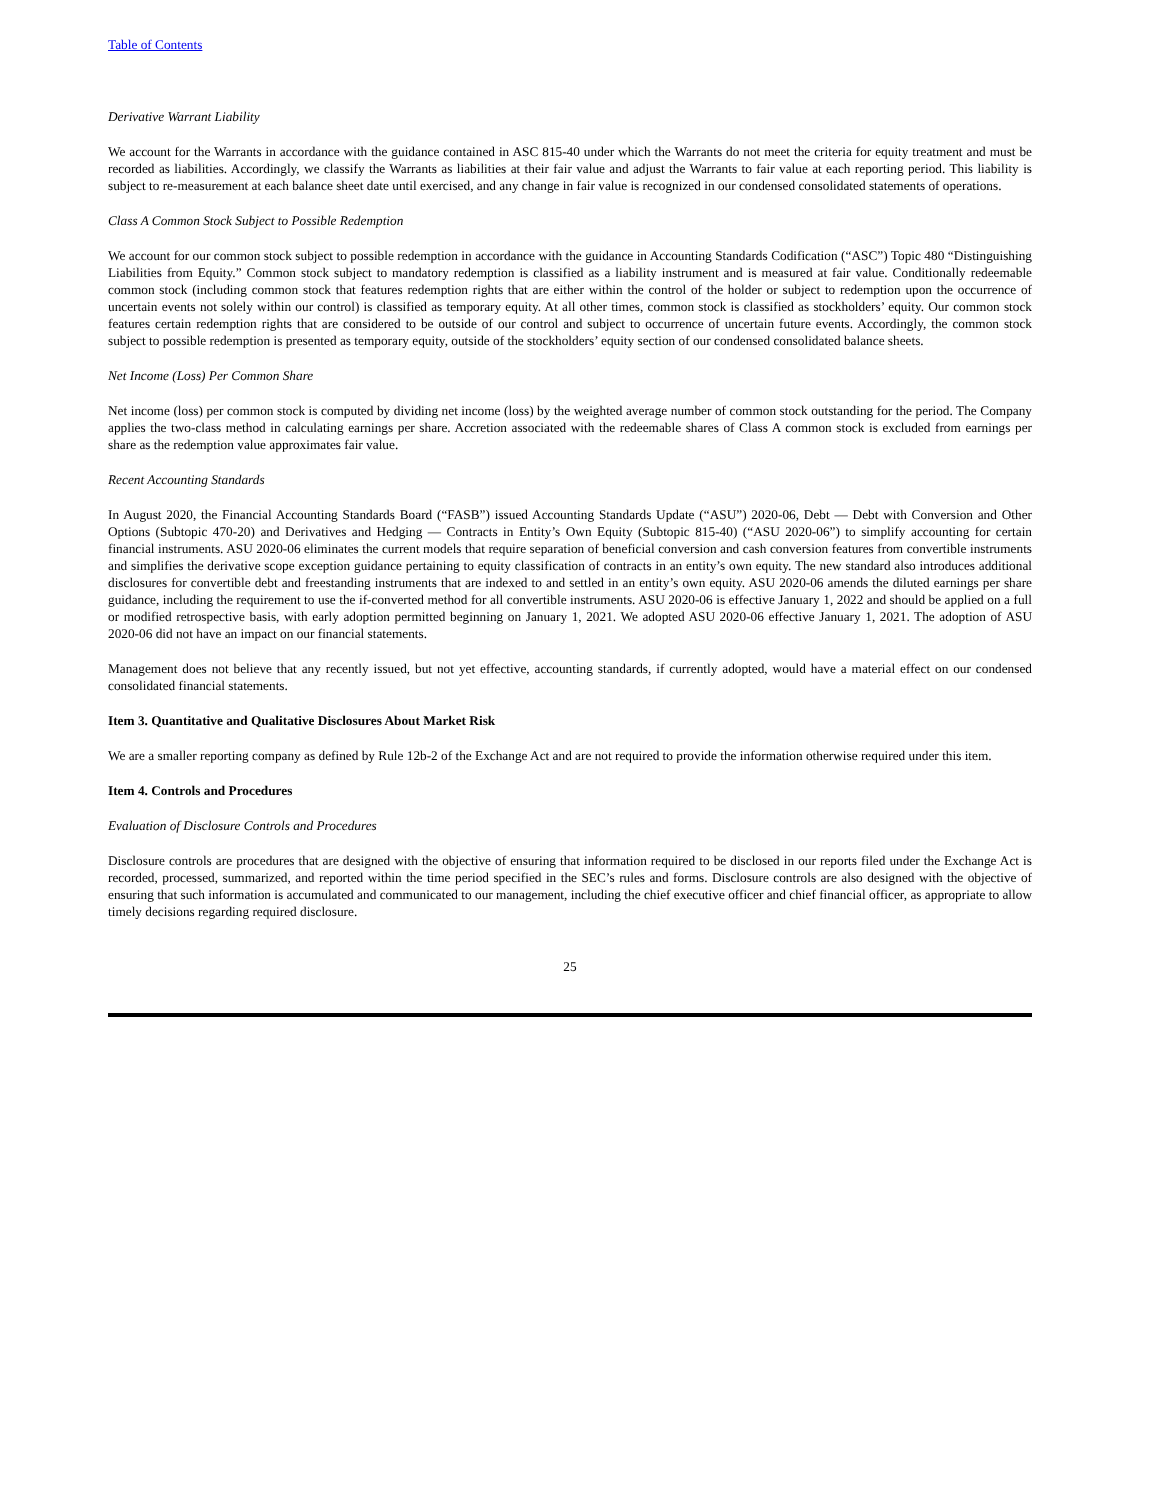Table of Contents
Derivative Warrant Liability
We account for the Warrants in accordance with the guidance contained in ASC 815-40 under which the Warrants do not meet the criteria for equity treatment and must be recorded as liabilities. Accordingly, we classify the Warrants as liabilities at their fair value and adjust the Warrants to fair value at each reporting period. This liability is subject to re-measurement at each balance sheet date until exercised, and any change in fair value is recognized in our condensed consolidated statements of operations.
Class A Common Stock Subject to Possible Redemption
We account for our common stock subject to possible redemption in accordance with the guidance in Accounting Standards Codification (“ASC”) Topic 480 “Distinguishing Liabilities from Equity.” Common stock subject to mandatory redemption is classified as a liability instrument and is measured at fair value. Conditionally redeemable common stock (including common stock that features redemption rights that are either within the control of the holder or subject to redemption upon the occurrence of uncertain events not solely within our control) is classified as temporary equity. At all other times, common stock is classified as stockholders’ equity. Our common stock features certain redemption rights that are considered to be outside of our control and subject to occurrence of uncertain future events. Accordingly, the common stock subject to possible redemption is presented as temporary equity, outside of the stockholders’ equity section of our condensed consolidated balance sheets.
Net Income (Loss) Per Common Share
Net income (loss) per common stock is computed by dividing net income (loss) by the weighted average number of common stock outstanding for the period. The Company applies the two-class method in calculating earnings per share. Accretion associated with the redeemable shares of Class A common stock is excluded from earnings per share as the redemption value approximates fair value.
Recent Accounting Standards
In August 2020, the Financial Accounting Standards Board (“FASB”) issued Accounting Standards Update (“ASU”) 2020-06, Debt — Debt with Conversion and Other Options (Subtopic 470-20) and Derivatives and Hedging — Contracts in Entity’s Own Equity (Subtopic 815-40) (“ASU 2020-06”) to simplify accounting for certain financial instruments. ASU 2020-06 eliminates the current models that require separation of beneficial conversion and cash conversion features from convertible instruments and simplifies the derivative scope exception guidance pertaining to equity classification of contracts in an entity’s own equity. The new standard also introduces additional disclosures for convertible debt and freestanding instruments that are indexed to and settled in an entity’s own equity. ASU 2020-06 amends the diluted earnings per share guidance, including the requirement to use the if-converted method for all convertible instruments. ASU 2020-06 is effective January 1, 2022 and should be applied on a full or modified retrospective basis, with early adoption permitted beginning on January 1, 2021. We adopted ASU 2020-06 effective January 1, 2021. The adoption of ASU 2020-06 did not have an impact on our financial statements.
Management does not believe that any recently issued, but not yet effective, accounting standards, if currently adopted, would have a material effect on our condensed consolidated financial statements.
Item 3. Quantitative and Qualitative Disclosures About Market Risk
We are a smaller reporting company as defined by Rule 12b-2 of the Exchange Act and are not required to provide the information otherwise required under this item.
Item 4. Controls and Procedures
Evaluation of Disclosure Controls and Procedures
Disclosure controls are procedures that are designed with the objective of ensuring that information required to be disclosed in our reports filed under the Exchange Act is recorded, processed, summarized, and reported within the time period specified in the SEC’s rules and forms. Disclosure controls are also designed with the objective of ensuring that such information is accumulated and communicated to our management, including the chief executive officer and chief financial officer, as appropriate to allow timely decisions regarding required disclosure.
25